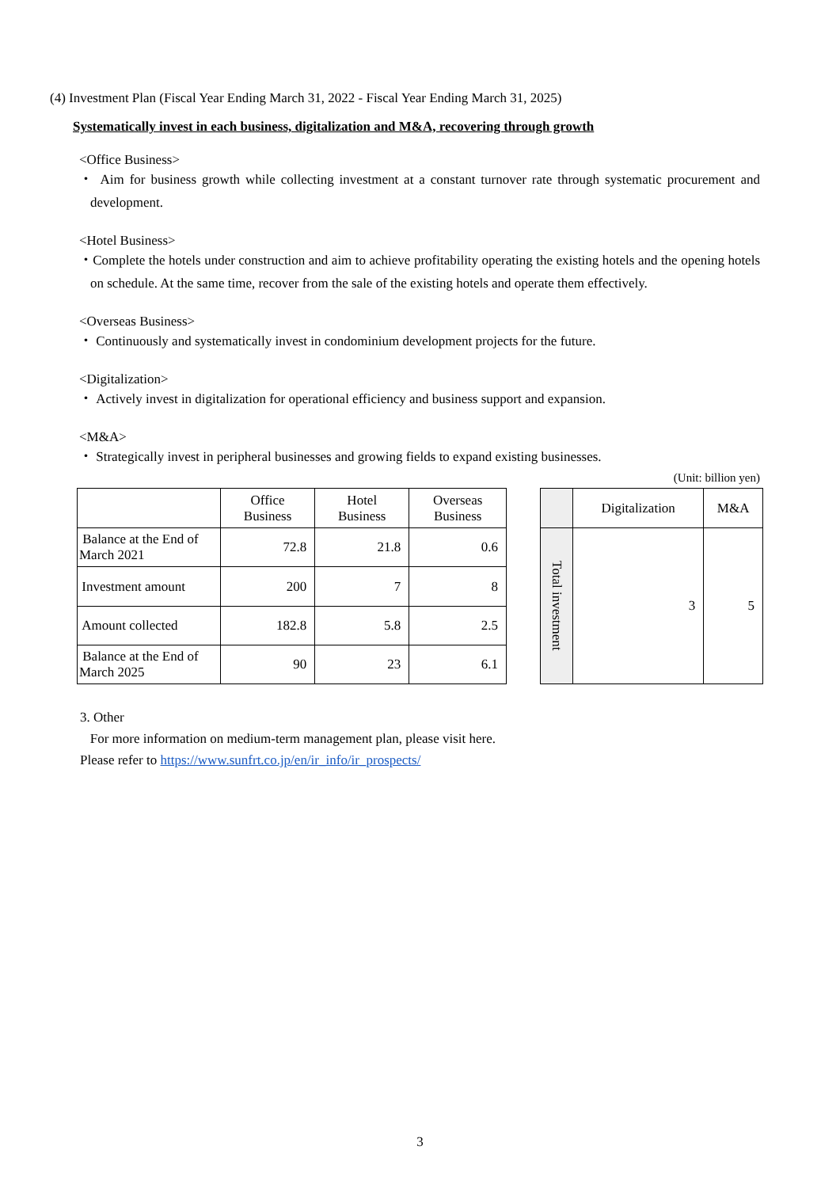(4) Investment Plan (Fiscal Year Ending March 31, 2022 - Fiscal Year Ending March 31, 2025)
Systematically invest in each business, digitalization and M&A, recovering through growth
<Office Business>
・ Aim for business growth while collecting investment at a constant turnover rate through systematic procurement and development.
<Hotel Business>
・Complete the hotels under construction and aim to achieve profitability operating the existing hotels and the opening hotels on schedule. At the same time, recover from the sale of the existing hotels and operate them effectively.
<Overseas Business>
・ Continuously and systematically invest in condominium development projects for the future.
<Digitalization>
・ Actively invest in digitalization for operational efficiency and business support and expansion.
<M&A>
・ Strategically invest in peripheral businesses and growing fields to expand existing businesses.
(Unit: billion yen)
| | Office Business | Hotel Business | Overseas Business |
| --- | --- | --- | --- |
| Balance at the End of March 2021 | 72.8 | 21.8 | 0.6 |
| Investment amount | 200 | 7 | 8 |
| Amount collected | 182.8 | 5.8 | 2.5 |
| Balance at the End of March 2025 | 90 | 23 | 6.1 |
| | Digitalization | M&A |
| --- | --- | --- |
| Total investment | 3 | 5 |
3. Other
For more information on medium-term management plan, please visit here.
Please refer to https://www.sunfrt.co.jp/en/ir_info/ir_prospects/
3